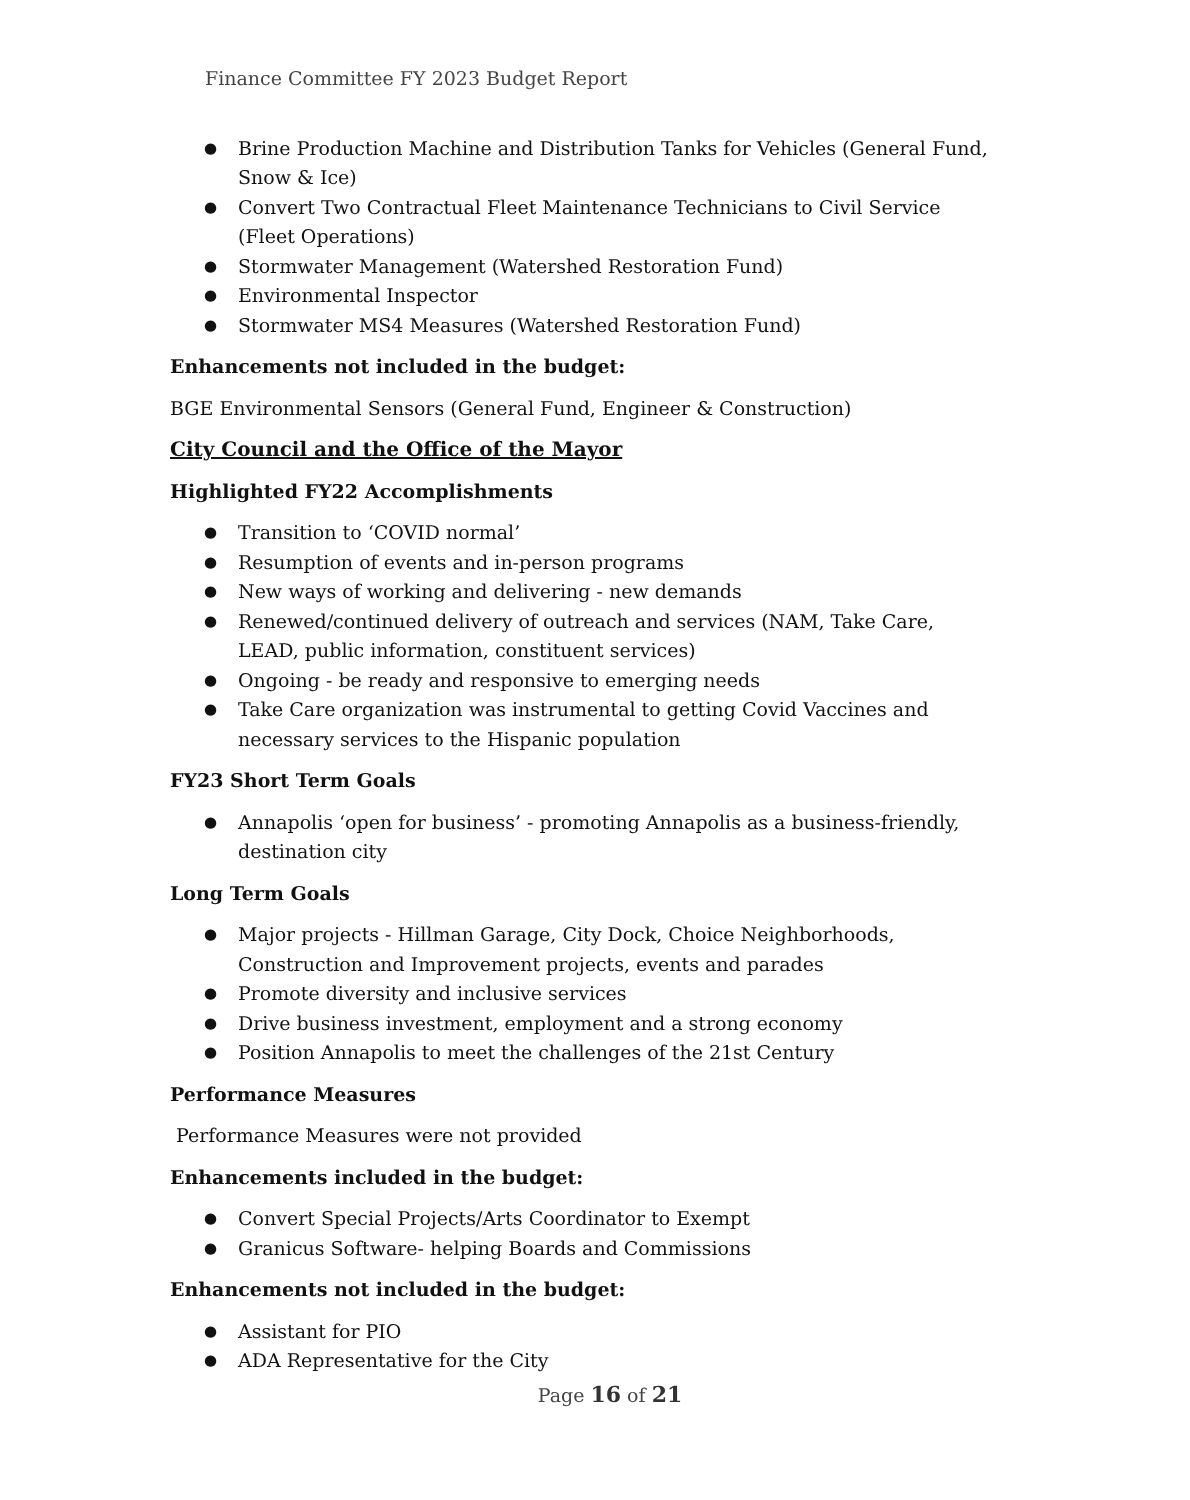Finance Committee FY 2023 Budget Report
Brine Production Machine and Distribution Tanks for Vehicles (General Fund, Snow & Ice)
Convert Two Contractual Fleet Maintenance Technicians to Civil Service (Fleet Operations)
Stormwater Management (Watershed Restoration Fund)
Environmental Inspector
Stormwater MS4 Measures (Watershed Restoration Fund)
Enhancements not included in the budget:
BGE Environmental Sensors (General Fund, Engineer & Construction)
City Council and the Office of the Mayor
Highlighted FY22 Accomplishments
Transition to ‘COVID normal’
Resumption of events and in-person programs
New ways of working and delivering - new demands
Renewed/continued delivery of outreach and services (NAM, Take Care, LEAD, public information, constituent services)
Ongoing - be ready and responsive to emerging needs
Take Care organization was instrumental to getting Covid Vaccines and necessary services to the Hispanic population
FY23 Short Term Goals
Annapolis ‘open for business’ - promoting Annapolis as a business-friendly, destination city
Long Term Goals
Major projects - Hillman Garage, City Dock, Choice Neighborhoods, Construction and Improvement projects, events and parades
Promote diversity and inclusive services
Drive business investment, employment and a strong economy
Position Annapolis to meet the challenges of the 21st Century
Performance Measures
Performance Measures were not provided
Enhancements included in the budget:
Convert Special Projects/Arts Coordinator to Exempt
Granicus Software- helping Boards and Commissions
Enhancements not included in the budget:
Assistant for PIO
ADA Representative for the City
Page 16 of 21